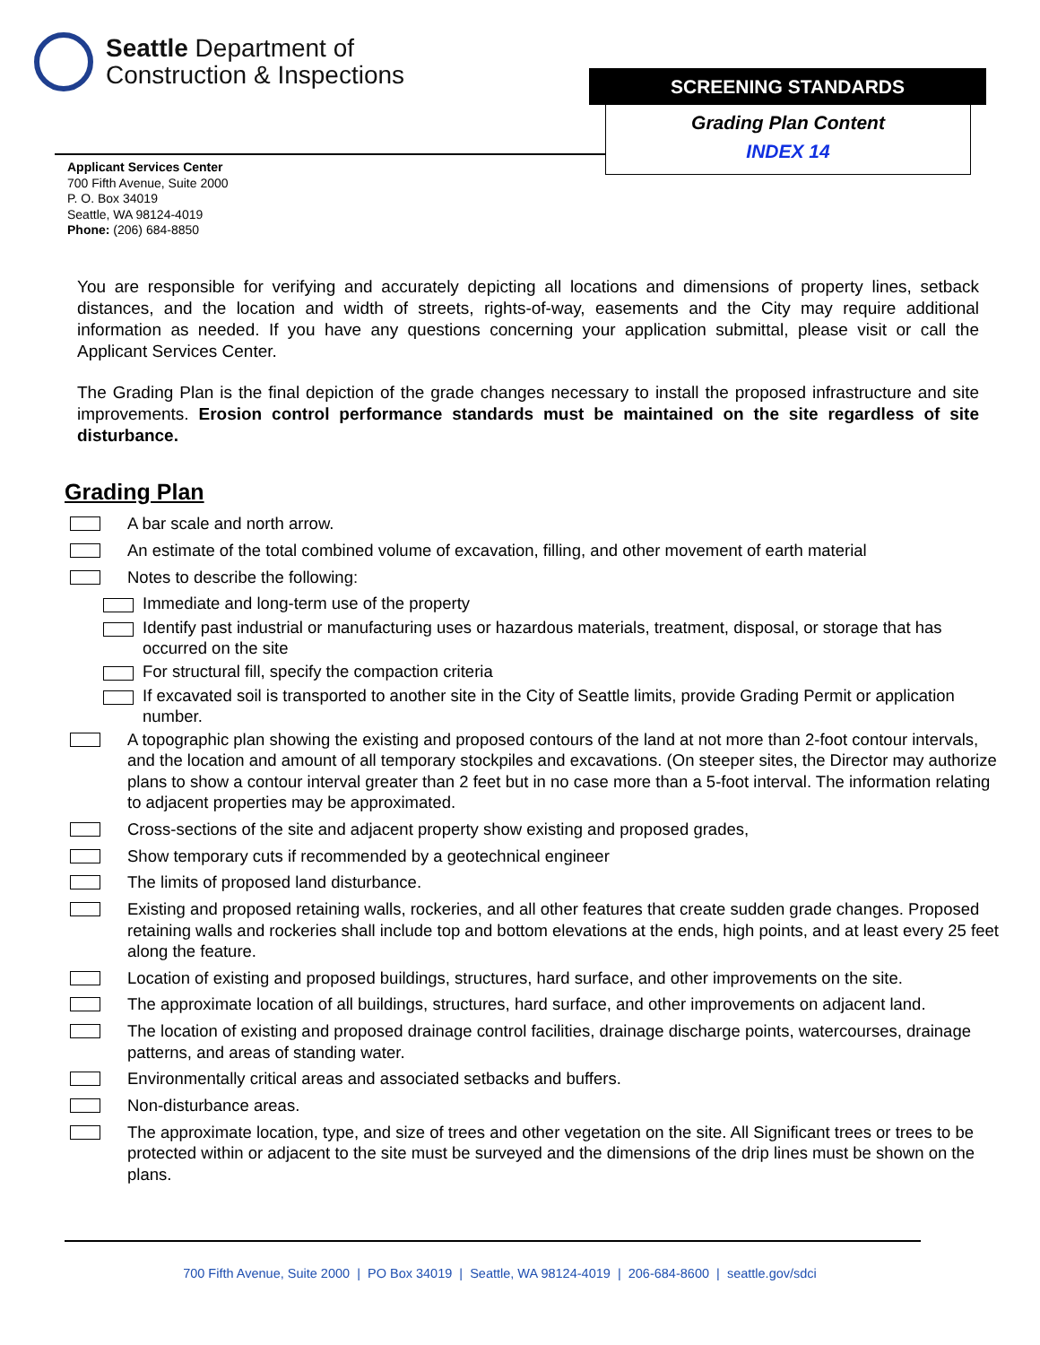Seattle Department of
Construction & Inspections
SCREENING STANDARDS
Grading Plan Content
INDEX 14
Applicant Services Center
700 Fifth Avenue, Suite 2000
P. O. Box 34019
Seattle, WA 98124-4019
Phone: (206) 684-8850
You are responsible for verifying and accurately depicting all locations and dimensions of property lines, setback distances, and the location and width of streets, rights-of-way, easements and the City may require additional information as needed. If you have any questions concerning your application submittal, please visit or call the Applicant Services Center.
The Grading Plan is the final depiction of the grade changes necessary to install the proposed infrastructure and site improvements. Erosion control performance standards must be maintained on the site regardless of site disturbance.
Grading Plan
A bar scale and north arrow.
An estimate of the total combined volume of excavation, filling, and other movement of earth material
Notes to describe the following:
Immediate and long-term use of the property
Identify past industrial or manufacturing uses or hazardous materials, treatment, disposal, or storage that has occurred on the site
For structural fill, specify the compaction criteria
If excavated soil is transported to another site in the City of Seattle limits, provide Grading Permit or application number.
A topographic plan showing the existing and proposed contours of the land at not more than 2-foot contour intervals, and the location and amount of all temporary stockpiles and excavations. (On steeper sites, the Director may authorize plans to show a contour interval greater than 2 feet but in no case more than a 5-foot interval. The information relating to adjacent properties may be approximated.
Cross-sections of the site and adjacent property show existing and proposed grades,
Show temporary cuts if recommended by a geotechnical engineer
The limits of proposed land disturbance.
Existing and proposed retaining walls, rockeries, and all other features that create sudden grade changes. Proposed retaining walls and rockeries shall include top and bottom elevations at the ends, high points, and at least every 25 feet along the feature.
Location of existing and proposed buildings, structures, hard surface, and other improvements on the site.
The approximate location of all buildings, structures, hard surface, and other improvements on adjacent land.
The location of existing and proposed drainage control facilities, drainage discharge points, watercourses, drainage patterns, and areas of standing water.
Environmentally critical areas and associated setbacks and buffers.
Non-disturbance areas.
The approximate location, type, and size of trees and other vegetation on the site. All Significant trees or trees to be protected within or adjacent to the site must be surveyed and the dimensions of the drip lines must be shown on the plans.
700 Fifth Avenue, Suite 2000 | PO Box 34019 | Seattle, WA 98124-4019 | 206-684-8600 | seattle.gov/sdci